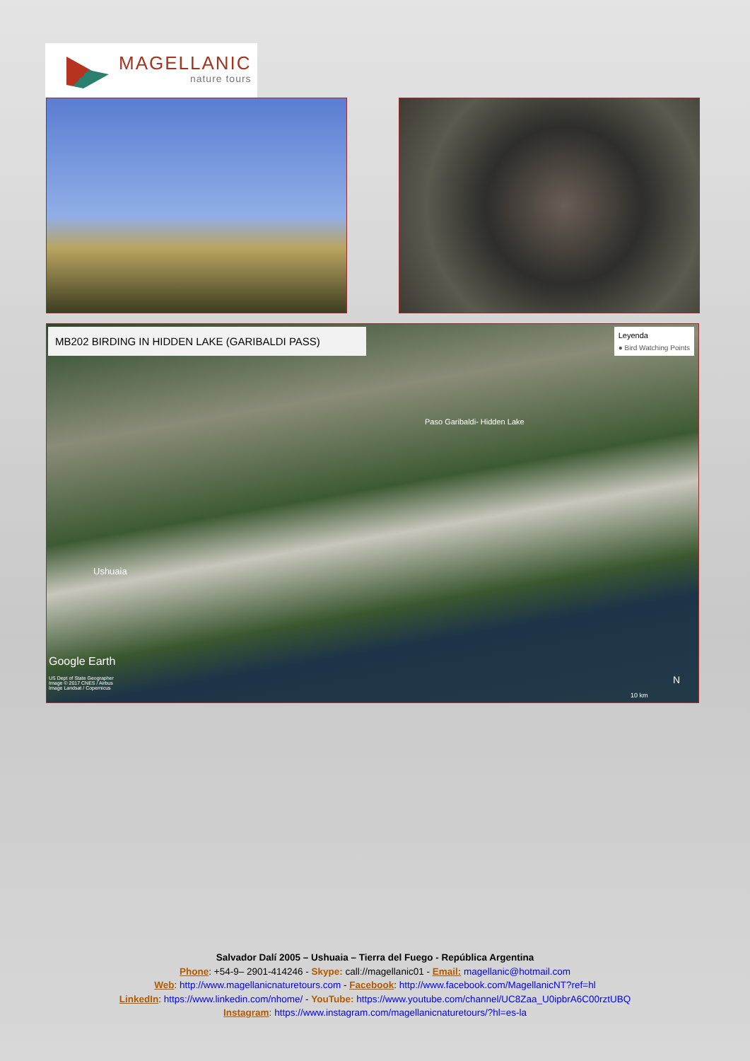MAGELLANIC
nature tours
MB202 BIRDING IN HIDDEN LAKE (GARIBALDI PASS) Leyenda
● Bird Watching Points
Paso Garibaldi- Hidden Lake
Ushuaia
Google Earth
US Dept of State Geographer
Image © 2017 CNES / Airbus
Image Landsat / Copernicus
10 km
N
Salvador Dalí 2005 – Ushuaia – Tierra del Fuego - República Argentina
Phone: +54-9– 2901-414246 - Skype: call://magellanic01 - Email: magellanic@hotmail.com
Web: http://www.magellanicnaturetours.com - Facebook: http://www.facebook.com/MagellanicNT?ref=hl
LinkedIn: https://www.linkedin.com/nhome/ - YouTube: https://www.youtube.com/channel/UC8Zaa_U0ipbrA6C00rztUBQ
Instagram: https://www.instagram.com/magellanicnaturetours/?hl=es-la